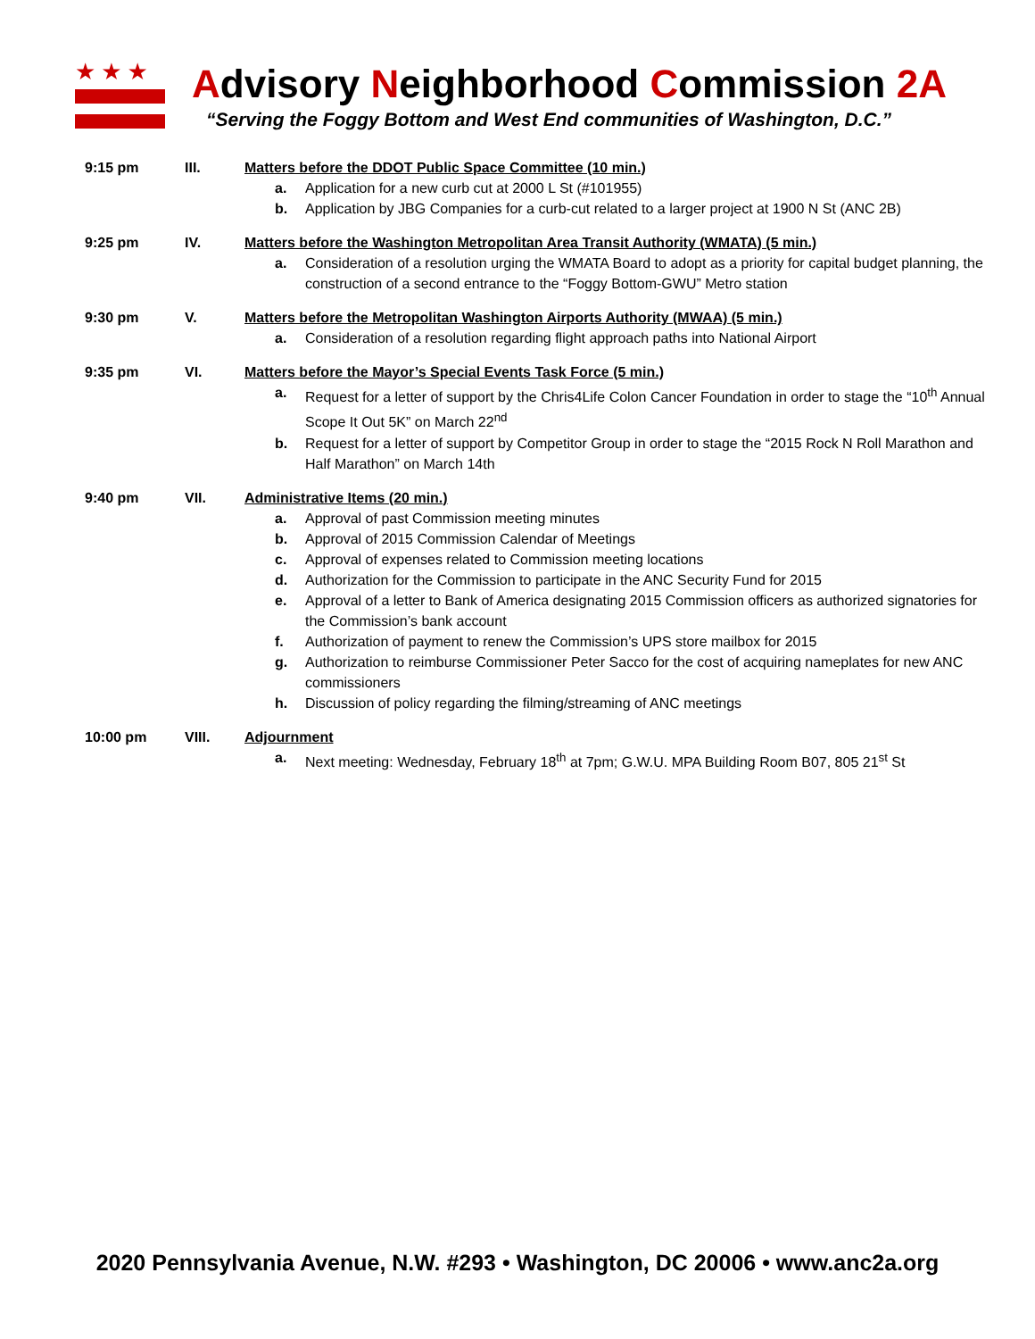★★★
Advisory Neighborhood Commission 2A
“Serving the Foggy Bottom and West End communities of Washington, D.C.”
9:15 pm III. Matters before the DDOT Public Space Committee (10 min.)
a. Application for a new curb cut at 2000 L St (#101955)
b. Application by JBG Companies for a curb-cut related to a larger project at 1900 N St (ANC 2B)
9:25 pm IV. Matters before the Washington Metropolitan Area Transit Authority (WMATA) (5 min.)
a. Consideration of a resolution urging the WMATA Board to adopt as a priority for capital budget planning, the construction of a second entrance to the “Foggy Bottom-GWU” Metro station
9:30 pm V. Matters before the Metropolitan Washington Airports Authority (MWAA) (5 min.)
a. Consideration of a resolution regarding flight approach paths into National Airport
9:35 pm VI. Matters before the Mayor’s Special Events Task Force (5 min.)
a. Request for a letter of support by the Chris4Life Colon Cancer Foundation in order to stage the “10<sup>th</sup> Annual Scope It Out 5K” on March 22<sup>nd</sup>
b. Request for a letter of support by Competitor Group in order to stage the “2015 Rock N Roll Marathon and Half Marathon” on March 14th
9:40 pm VII. Administrative Items (20 min.)
a. Approval of past Commission meeting minutes
b. Approval of 2015 Commission Calendar of Meetings
c. Approval of expenses related to Commission meeting locations
d. Authorization for the Commission to participate in the ANC Security Fund for 2015
e. Approval of a letter to Bank of America designating 2015 Commission officers as authorized signatories for the Commission’s bank account
f. Authorization of payment to renew the Commission’s UPS store mailbox for 2015
g. Authorization to reimburse Commissioner Peter Sacco for the cost of acquiring nameplates for new ANC commissioners
h. Discussion of policy regarding the filming/streaming of ANC meetings
10:00 pm VIII. Adjournment
a. Next meeting: Wednesday, February 18<sup>th</sup> at 7pm; G.W.U. MPA Building Room B07, 805 21<sup>st</sup> St
2020 Pennsylvania Avenue, N.W. #293 • Washington, DC 20006 • www.anc2a.org